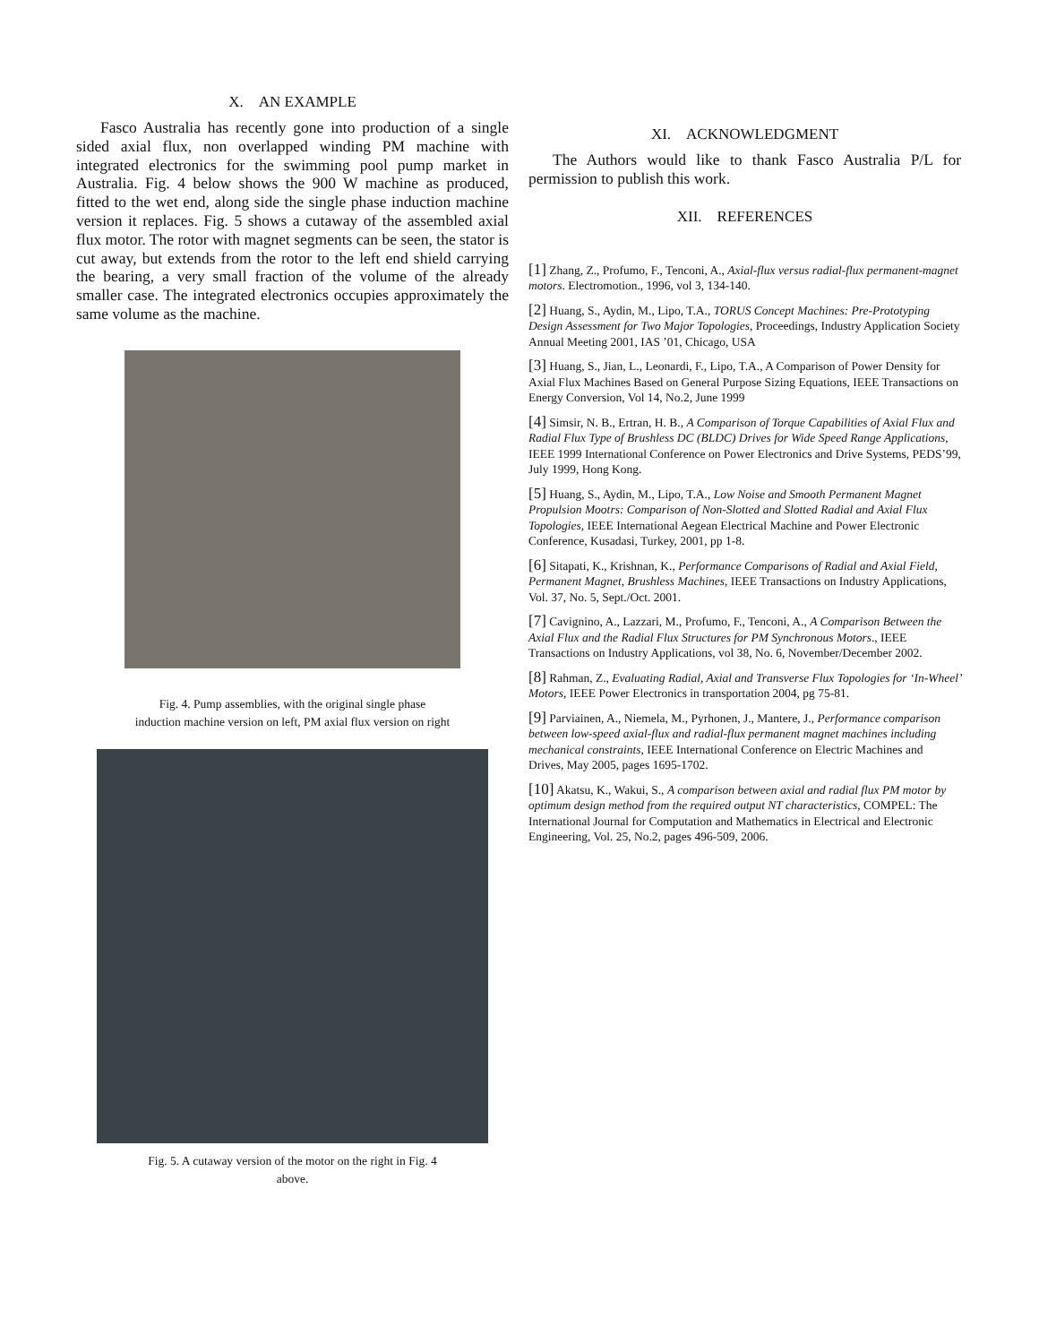X. AN EXAMPLE
Fasco Australia has recently gone into production of a single sided axial flux, non overlapped winding PM machine with integrated electronics for the swimming pool pump market in Australia. Fig. 4 below shows the 900 W machine as produced, fitted to the wet end, along side the single phase induction machine version it replaces. Fig. 5 shows a cutaway of the assembled axial flux motor. The rotor with magnet segments can be seen, the stator is cut away, but extends from the rotor to the left end shield carrying the bearing, a very small fraction of the volume of the already smaller case. The integrated electronics occupies approximately the same volume as the machine.
Fig. 4. Pump assemblies, with the original single phase
induction machine version on left, PM axial flux version on right
Fig. 5. A cutaway version of the motor on the right in Fig. 4
above.
XI. ACKNOWLEDGMENT
The Authors would like to thank Fasco Australia P/L for permission to publish this work.
XII. REFERENCES
[1] Zhang, Z., Profumo, F., Tenconi, A., Axial-flux versus radial-flux permanent-magnet motors. Electromotion., 1996, vol 3, 134-140.
[2] Huang, S., Aydin, M., Lipo, T.A., TORUS Concept Machines: Pre-Prototyping Design Assessment for Two Major Topologies, Proceedings, Industry Application Society Annual Meeting 2001, IAS ’01, Chicago, USA
[3] Huang, S., Jian, L., Leonardi, F., Lipo, T.A., A Comparison of Power Density for Axial Flux Machines Based on General Purpose Sizing Equations, IEEE Transactions on Energy Conversion, Vol 14, No.2, June 1999
[4] Simsir, N. B., Ertran, H. B., A Comparison of Torque Capabilities of Axial Flux and Radial Flux Type of Brushless DC (BLDC) Drives for Wide Speed Range Applications, IEEE 1999 International Conference on Power Electronics and Drive Systems, PEDS’99, July 1999, Hong Kong.
[5] Huang, S., Aydin, M., Lipo, T.A., Low Noise and Smooth Permanent Magnet Propulsion Mootrs: Comparison of Non-Slotted and Slotted Radial and Axial Flux Topologies, IEEE International Aegean Electrical Machine and Power Electronic Conference, Kusadasi, Turkey, 2001, pp 1-8.
[6] Sitapati, K., Krishnan, K., Performance Comparisons of Radial and Axial Field, Permanent Magnet, Brushless Machines, IEEE Transactions on Industry Applications, Vol. 37, No. 5, Sept./Oct. 2001.
[7] Cavignino, A., Lazzari, M., Profumo, F., Tenconi, A., A Comparison Between the Axial Flux and the Radial Flux Structures for PM Synchronous Motors., IEEE Transactions on Industry Applications, vol 38, No. 6, November/December 2002.
[8] Rahman, Z., Evaluating Radial, Axial and Transverse Flux Topologies for ‘In-Wheel’ Motors, IEEE Power Electronics in transportation 2004, pg 75-81.
[9] Parviainen, A., Niemela, M., Pyrhonen, J., Mantere, J., Performance comparison between low-speed axial-flux and radial-flux permanent magnet machines including mechanical constraints, IEEE International Conference on Electric Machines and Drives, May 2005, pages 1695-1702.
[10] Akatsu, K., Wakui, S., A comparison between axial and radial flux PM motor by optimum design method from the required output NT characteristics, COMPEL: The International Journal for Computation and Mathematics in Electrical and Electronic Engineering, Vol. 25, No.2, pages 496-509, 2006.